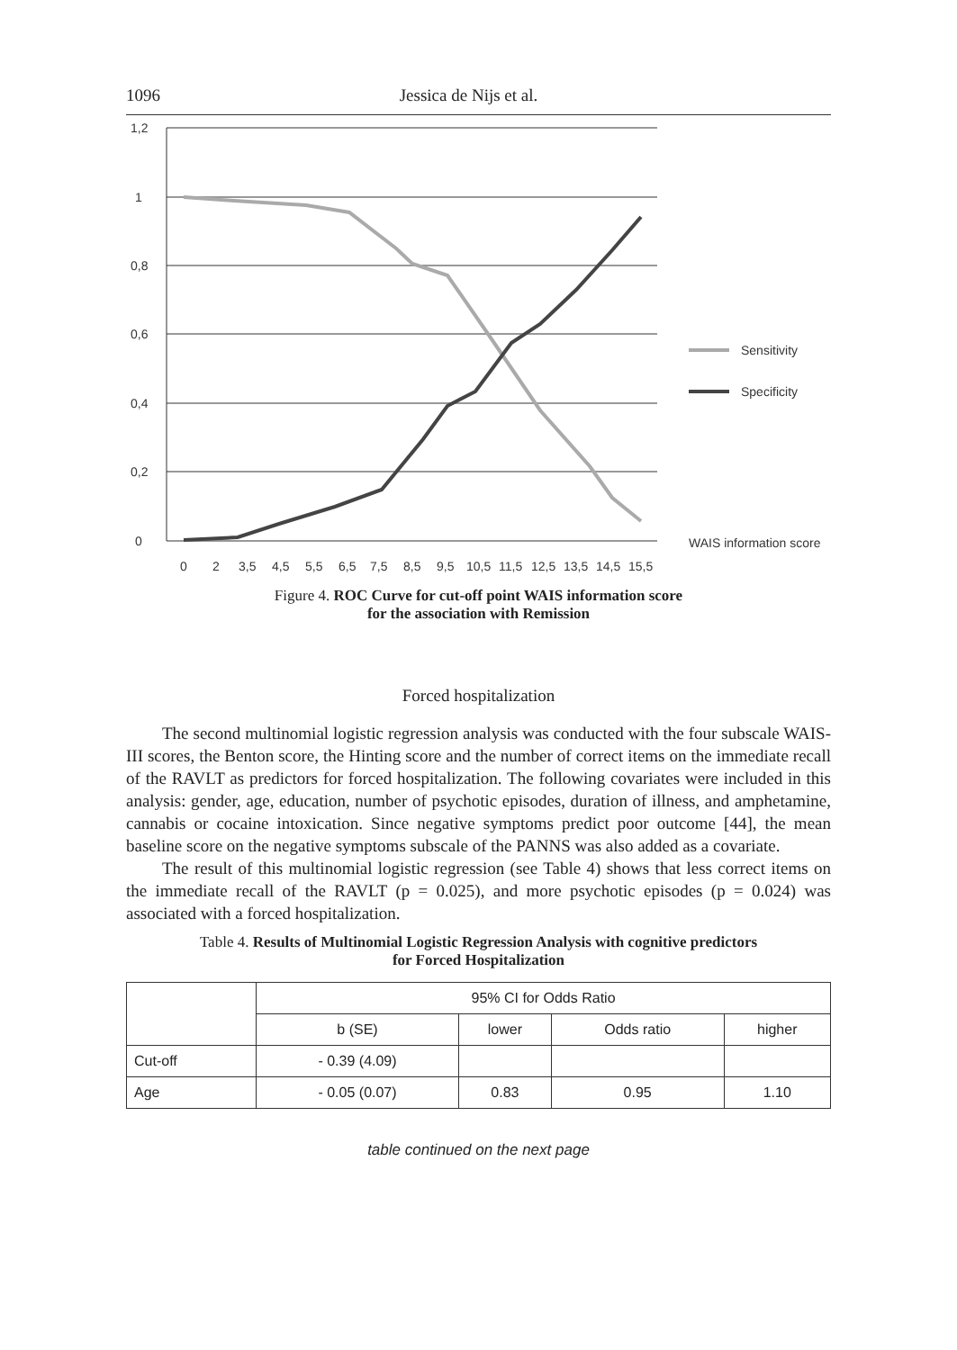1096 Jessica de Nijs et al.
1,2
1
0,8
0,6
0,4
0,2
0
Sensitivity
Specificity
WAIS information score
0
2
3,5
4,5
5,5
6,5
7,5
8,5
9,5
10,5
11,5
12,5
13,5
14,5
15,5
Figure 4. ROC Curve for cut-off point WAIS information score
for the association with Remission
Forced hospitalization
The second multinomial logistic regression analysis was conducted with the four subscale WAIS-III scores, the Benton score, the Hinting score and the number of correct items on the immediate recall of the RAVLT as predictors for forced hospitalization. The following covariates were included in this analysis: gender, age, education, number of psychotic episodes, duration of illness, and amphetamine, cannabis or cocaine intoxication. Since negative symptoms predict poor outcome [44], the mean baseline score on the negative symptoms subscale of the PANNS was also added as a covariate.
The result of this multinomial logistic regression (see Table 4) shows that less correct items on the immediate recall of the RAVLT (p = 0.025), and more psychotic episodes (p = 0.024) was associated with a forced hospitalization.
Table 4. Results of Multinomial Logistic Regression Analysis with cognitive predictors
for Forced Hospitalization
| | 95% CI for Odds Ratio | | | |
| --- | --- | --- | --- | --- |
| | b (SE) | lower | Odds ratio | higher |
| Cut-off | - 0.39 (4.09) | | | |
| Age | - 0.05 (0.07) | 0.83 | 0.95 | 1.10 |
table continued on the next page